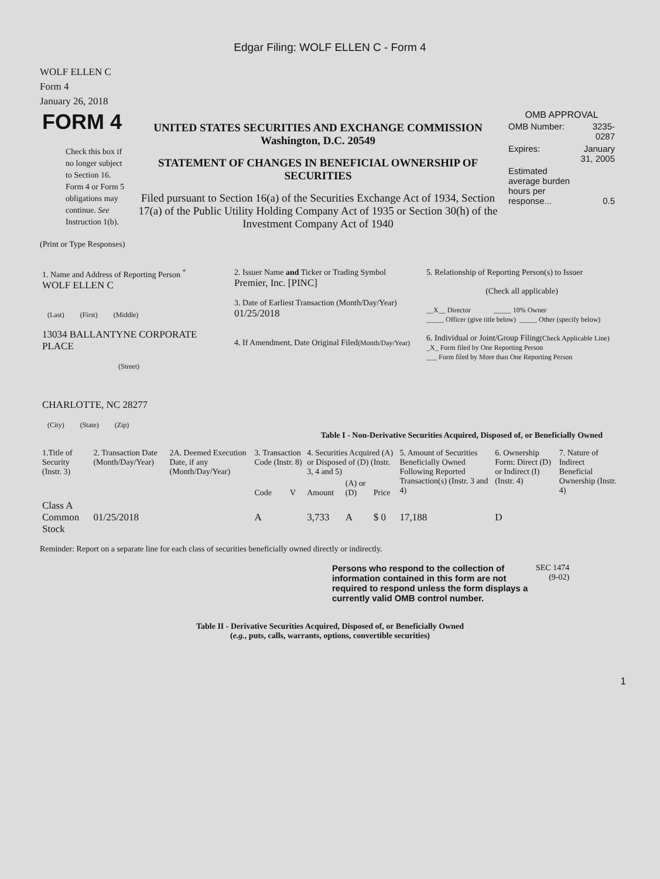Edgar Filing: WOLF ELLEN C - Form 4
WOLF ELLEN C
Form 4
January 26, 2018
| FORM 4 Check this box if no longer subject to Section 16. Form 4 or Form 5 obligations may continue. See Instruction 1(b). | UNITED STATES SECURITIES AND EXCHANGE COMMISSION Washington, D.C. 20549 STATEMENT OF CHANGES IN BENEFICIAL OWNERSHIP OF SECURITIES Filed pursuant to Section 16(a) of the Securities Exchange Act of 1934, Section 17(a) of the Public Utility Holding Company Act of 1935 or Section 30(h) of the Investment Company Act of 1940 | OMB APPROVAL / OMB Number: / 3235-0287 / / Expires: / January 31, 2005 / / Estimated average burden hours per response... / 0.5 / |
(Print or Type Responses)
| 1. Name and Address of Reporting Person <sup>*</sup> WOLF ELLEN C (Last) (First) (Middle) 13034 BALLANTYNE CORPORATE PLACE (Street) CHARLOTTE, NC 28277 (City) (State) (Zip) | 2. Issuer Name and Ticker or Trading Symbol Premier, Inc. [PINC] 3. Date of Earliest Transaction (Month/Day/Year) 01/25/2018 4. If Amendment, Date Original Filed (Month/Day/Year) | 5. Relationship of Reporting Person(s) to Issuer (Check all applicable) __X__ Director _____ 10% Owner _____ Officer (give title below) _____ Other (specify below) 6. Individual or Joint/Group Filing (Check Applicable Line) _X_ Form filed by One Reporting Person ___ Form filed by More than One Reporting Person |
Table I - Non-Derivative Securities Acquired, Disposed of, or Beneficially Owned
| 1.Title of Security (Instr. 3) | 2. Transaction Date (Month/Day/Year) | 2A. Deemed Execution Date, if any (Month/Day/Year) | 3. Transaction Code (Instr. 8) | | 4. Securities Acquired (A) or Disposed of (D) (Instr. 3, 4 and 5) | | | 5. Amount of Securities Beneficially Owned Following Reported Transaction(s) (Instr. 3 and 4) | 6. Ownership Form: Direct (D) or Indirect (I) (Instr. 4) | 7. Nature of Indirect Beneficial Ownership (Instr. 4) |
| --- | --- | --- | --- | --- | --- | --- | --- | --- | --- | --- |
| | | | Code | V | Amount | (A) or (D) | Price | | | |
| Class A Common Stock | 01/25/2018 | | A | | 3,733 | A | $ 0 | 17,188 | D | |
Reminder: Report on a separate line for each class of securities beneficially owned directly or indirectly.
| Persons who respond to the collection of information contained in this form are not required to respond unless the form displays a currently valid OMB control number. | SEC 1474 (9-02) |
Table II - Derivative Securities Acquired, Disposed of, or Beneficially Owned
(e.g., puts, calls, warrants, options, convertible securities)
1